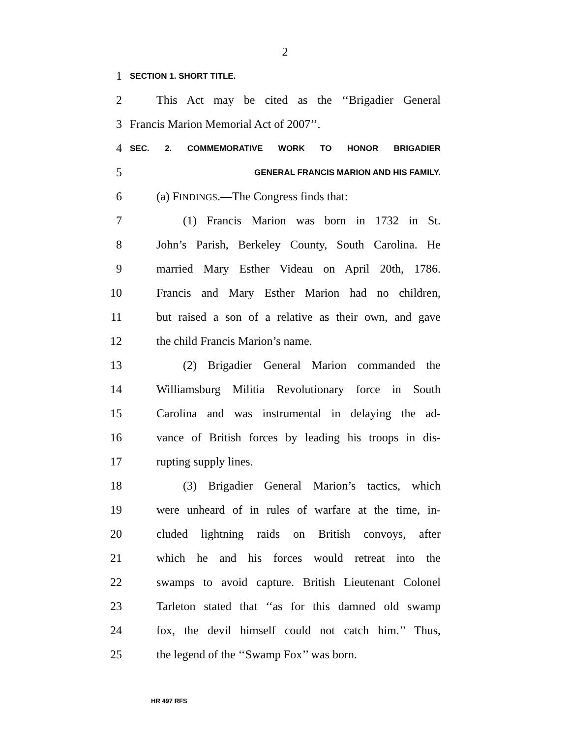2
1 SECTION 1. SHORT TITLE.
2 This Act may be cited as the ‘‘Brigadier General
3 Francis Marion Memorial Act of 2007’’.
4 SEC. 2. COMMEMORATIVE WORK TO HONOR BRIGADIER
5 GENERAL FRANCIS MARION AND HIS FAMILY.
6 (a) FINDINGS.—The Congress finds that:
7 (1) Francis Marion was born in 1732 in St.
8 John’s Parish, Berkeley County, South Carolina. He
9 married Mary Esther Videau on April 20th, 1786.
10 Francis and Mary Esther Marion had no children,
11 but raised a son of a relative as their own, and gave
12 the child Francis Marion’s name.
13 (2) Brigadier General Marion commanded the
14 Williamsburg Militia Revolutionary force in South
15 Carolina and was instrumental in delaying the ad-
16 vance of British forces by leading his troops in dis-
17 rupting supply lines.
18 (3) Brigadier General Marion’s tactics, which
19 were unheard of in rules of warfare at the time, in-
20 cluded lightning raids on British convoys, after
21 which he and his forces would retreat into the
22 swamps to avoid capture. British Lieutenant Colonel
23 Tarleton stated that ‘‘as for this damned old swamp
24 fox, the devil himself could not catch him.’’ Thus,
25 the legend of the ‘‘Swamp Fox’’ was born.
HR 497 RFS